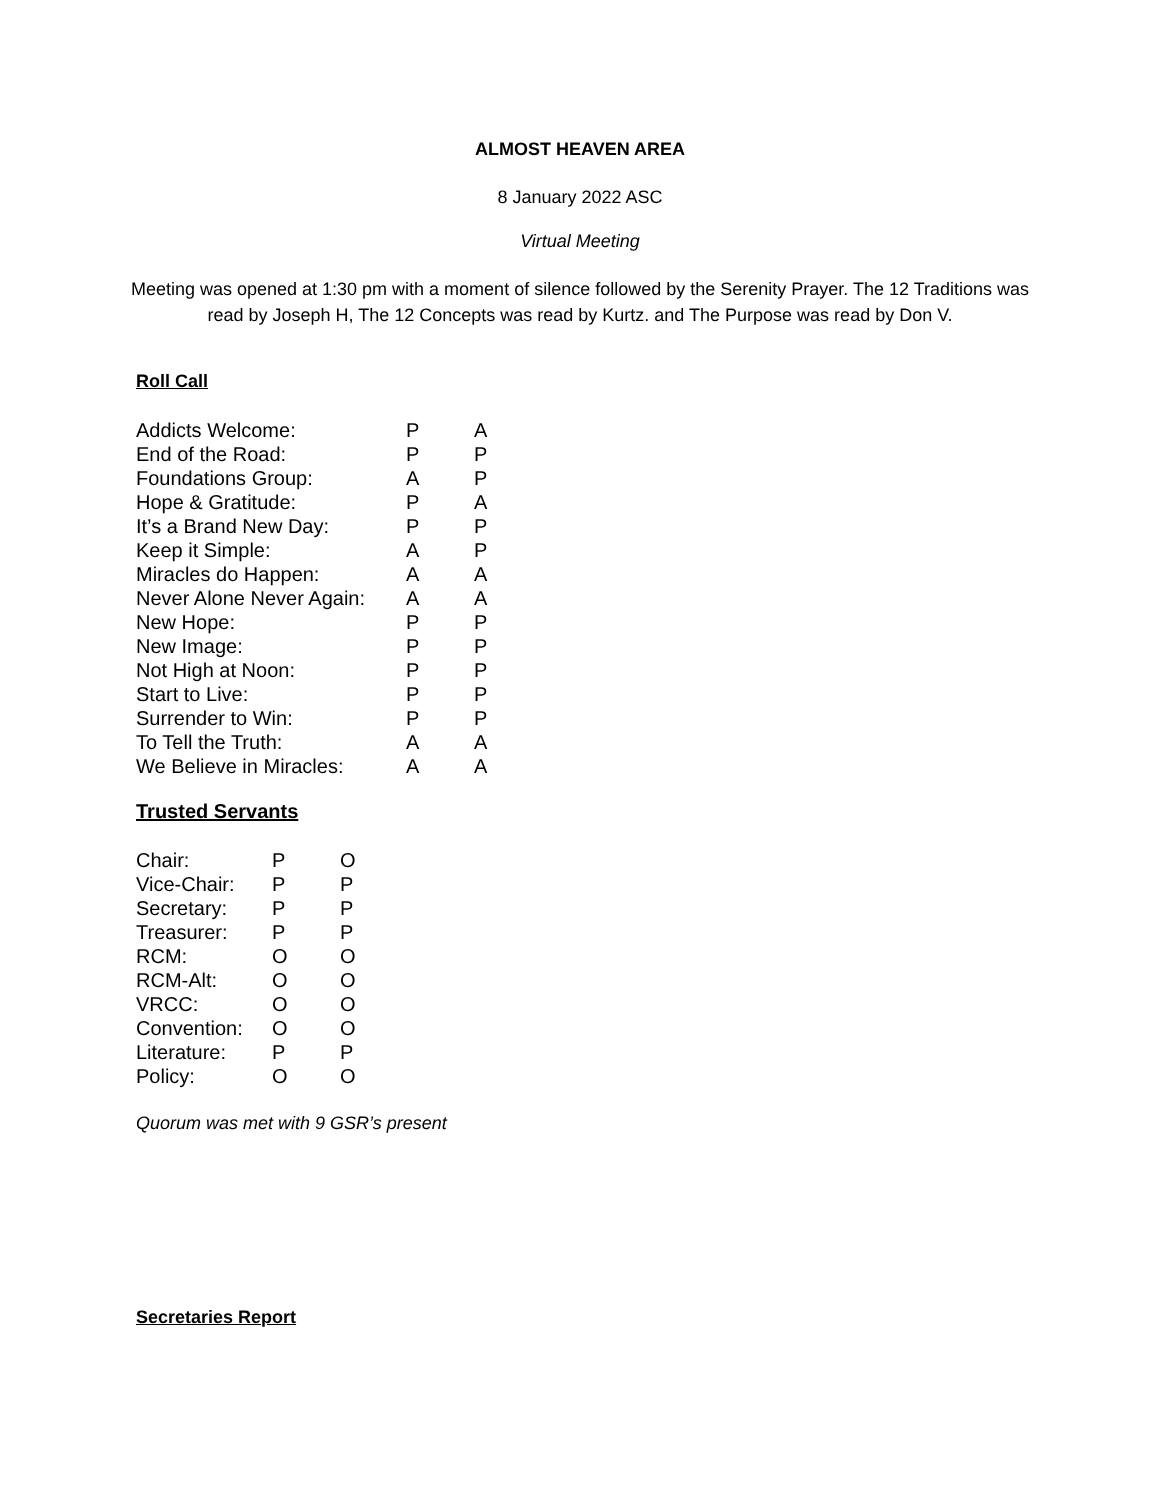ALMOST HEAVEN AREA
8 January 2022 ASC
Virtual Meeting
Meeting was opened at 1:30 pm with a moment of silence followed by the Serenity Prayer. The 12 Traditions was read by Joseph H, The 12 Concepts was read by Kurtz. and The Purpose was read by Don V.
Roll Call
| Addicts Welcome: | P | A |
| End of the Road: | P | P |
| Foundations Group: | A | P |
| Hope & Gratitude: | P | A |
| It’s a Brand New Day: | P | P |
| Keep it Simple: | A | P |
| Miracles do Happen: | A | A |
| Never Alone Never Again: | A | A |
| New Hope: | P | P |
| New Image: | P | P |
| Not High at Noon: | P | P |
| Start to Live: | P | P |
| Surrender to Win: | P | P |
| To Tell the Truth: | A | A |
| We Believe in Miracles: | A | A |
Trusted Servants
| Chair: | P | O |
| Vice-Chair: | P | P |
| Secretary: | P | P |
| Treasurer: | P | P |
| RCM: | O | O |
| RCM-Alt: | O | O |
| VRCC: | O | O |
| Convention: | O | O |
| Literature: | P | P |
| Policy: | O | O |
Quorum was met with 9 GSR’s present
Secretaries Report